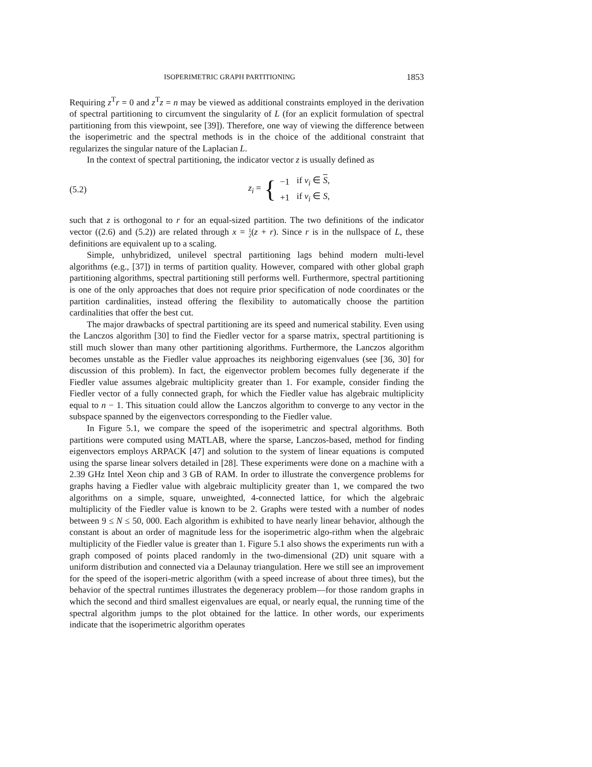ISOPERIMETRIC GRAPH PARTITIONING 1853
Requiring z<sup>T</sup>r = 0 and z<sup>T</sup>z = n may be viewed as additional constraints employed in the derivation of spectral partitioning to circumvent the singularity of L (for an explicit formulation of spectral partitioning from this viewpoint, see [39]). Therefore, one way of viewing the difference between the isoperimetric and the spectral methods is in the choice of the additional constraint that regularizes the singular nature of the Laplacian L.
In the context of spectral partitioning, the indicator vector z is usually defined as
(5.2)
z<sub>i</sub> = {
| −1 | if v<sub>i</sub> ∈ S , |
| +1 | if v<sub>i</sub> ∈ S , |
such that z is orthogonal to r for an equal-sized partition. The two definitions of the indicator vector ((2.6) and (5.2)) are related through x = 1
2(z + r). Since r is in the nullspace of L, these definitions are equivalent up to a scaling.
Simple, unhybridized, unilevel spectral partitioning lags behind modern multi-level algorithms (e.g., [37]) in terms of partition quality. However, compared with other global graph partitioning algorithms, spectral partitioning still performs well. Furthermore, spectral partitioning is one of the only approaches that does not require prior specification of node coordinates or the partition cardinalities, instead offering the flexibility to automatically choose the partition cardinalities that offer the best cut.
The major drawbacks of spectral partitioning are its speed and numerical stability. Even using the Lanczos algorithm [30] to find the Fiedler vector for a sparse matrix, spectral partitioning is still much slower than many other partitioning algorithms. Furthermore, the Lanczos algorithm becomes unstable as the Fiedler value approaches its neighboring eigenvalues (see [36, 30] for discussion of this problem). In fact, the eigenvector problem becomes fully degenerate if the Fiedler value assumes algebraic multiplicity greater than 1. For example, consider finding the Fiedler vector of a fully connected graph, for which the Fiedler value has algebraic multiplicity equal to n − 1. This situation could allow the Lanczos algorithm to converge to any vector in the subspace spanned by the eigenvectors corresponding to the Fiedler value.
In Figure 5.1, we compare the speed of the isoperimetric and spectral algorithms. Both partitions were computed using MATLAB, where the sparse, Lanczos-based, method for finding eigenvectors employs ARPACK [47] and solution to the system of linear equations is computed using the sparse linear solvers detailed in [28]. These experiments were done on a machine with a 2.39 GHz Intel Xeon chip and 3 GB of RAM. In order to illustrate the convergence problems for graphs having a Fiedler value with algebraic multiplicity greater than 1, we compared the two algorithms on a simple, square, unweighted, 4-connected lattice, for which the algebraic multiplicity of the Fiedler value is known to be 2. Graphs were tested with a number of nodes between 9 ≤ N ≤ 50, 000. Each algorithm is exhibited to have nearly linear behavior, although the constant is about an order of magnitude less for the isoperimetric algo-rithm when the algebraic multiplicity of the Fiedler value is greater than 1. Figure 5.1 also shows the experiments run with a graph composed of points placed randomly in the two-dimensional (2D) unit square with a uniform distribution and connected via a Delaunay triangulation. Here we still see an improvement for the speed of the isoperi-metric algorithm (with a speed increase of about three times), but the behavior of the spectral runtimes illustrates the degeneracy problem—for those random graphs in which the second and third smallest eigenvalues are equal, or nearly equal, the running time of the spectral algorithm jumps to the plot obtained for the lattice. In other words, our experiments indicate that the isoperimetric algorithm operates